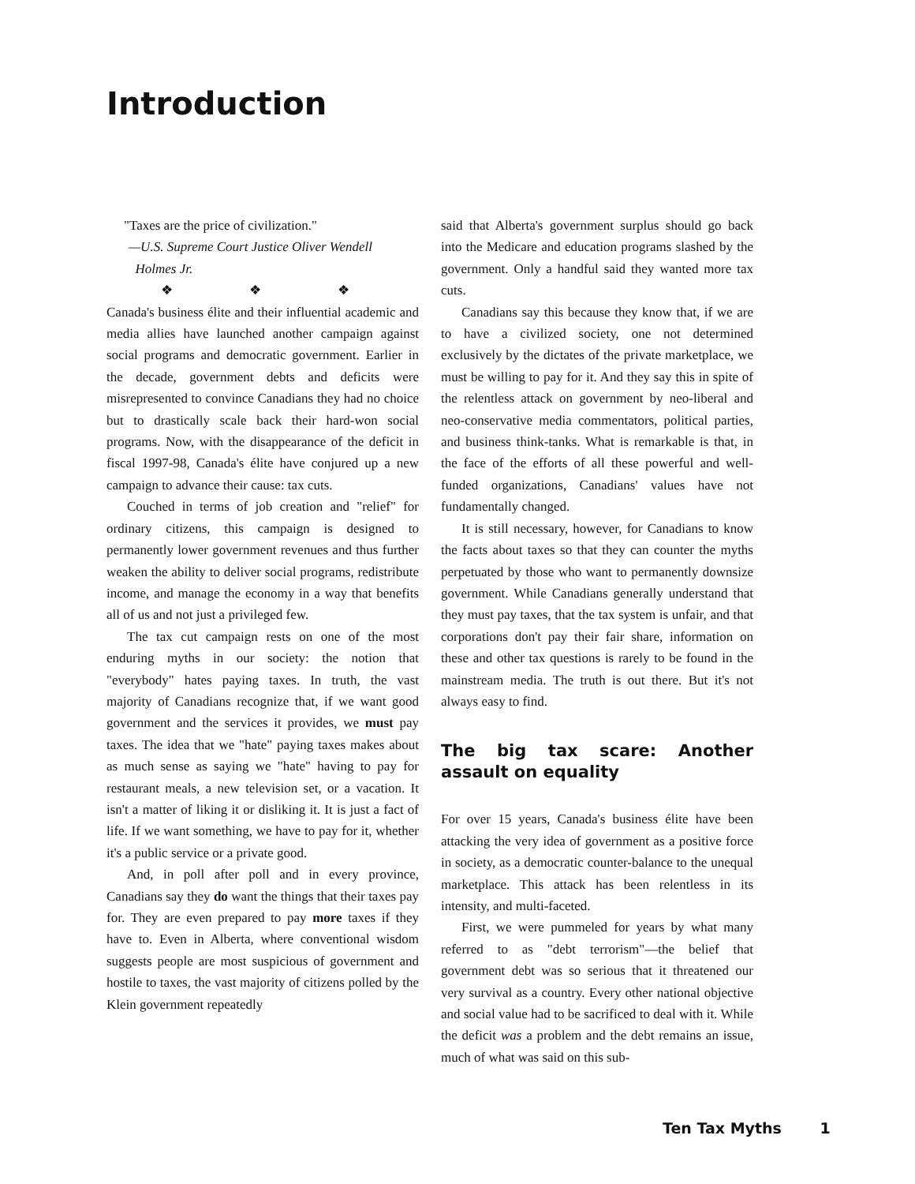Introduction
"Taxes are the price of civilization."
—U.S. Supreme Court Justice Oliver Wendell
Holmes Jr.
❖ ❖ ❖
Canada's business élite and their influential academic and media allies have launched another campaign against social programs and democratic government. Earlier in the decade, government debts and deficits were misrepresented to convince Canadians they had no choice but to drastically scale back their hard-won social programs. Now, with the disappearance of the deficit in fiscal 1997-98, Canada's élite have conjured up a new campaign to advance their cause: tax cuts.
Couched in terms of job creation and "relief" for ordinary citizens, this campaign is designed to permanently lower government revenues and thus further weaken the ability to deliver social programs, redistribute income, and manage the economy in a way that benefits all of us and not just a privileged few.
The tax cut campaign rests on one of the most enduring myths in our society: the notion that "everybody" hates paying taxes. In truth, the vast majority of Canadians recognize that, if we want good government and the services it provides, we must pay taxes. The idea that we "hate" paying taxes makes about as much sense as saying we "hate" having to pay for restaurant meals, a new television set, or a vacation. It isn't a matter of liking it or disliking it. It is just a fact of life. If we want something, we have to pay for it, whether it's a public service or a private good.
And, in poll after poll and in every province, Canadians say they do want the things that their taxes pay for. They are even prepared to pay more taxes if they have to. Even in Alberta, where conventional wisdom suggests people are most suspicious of government and hostile to taxes, the vast majority of citizens polled by the Klein government repeatedly
said that Alberta's government surplus should go back into the Medicare and education programs slashed by the government. Only a handful said they wanted more tax cuts.
Canadians say this because they know that, if we are to have a civilized society, one not determined exclusively by the dictates of the private marketplace, we must be willing to pay for it. And they say this in spite of the relentless attack on government by neo-liberal and neo-conservative media commentators, political parties, and business think-tanks. What is remarkable is that, in the face of the efforts of all these powerful and well-funded organizations, Canadians' values have not fundamentally changed.
It is still necessary, however, for Canadians to know the facts about taxes so that they can counter the myths perpetuated by those who want to permanently downsize government. While Canadians generally understand that they must pay taxes, that the tax system is unfair, and that corporations don't pay their fair share, information on these and other tax questions is rarely to be found in the mainstream media. The truth is out there. But it's not always easy to find.
The big tax scare: Another assault on equality
For over 15 years, Canada's business élite have been attacking the very idea of government as a positive force in society, as a democratic counter-balance to the unequal marketplace. This attack has been relentless in its intensity, and multi-faceted.
First, we were pummeled for years by what many referred to as "debt terrorism"—the belief that government debt was so serious that it threatened our very survival as a country. Every other national objective and social value had to be sacrificed to deal with it. While the deficit was a problem and the debt remains an issue, much of what was said on this sub-
Ten Tax Myths 1